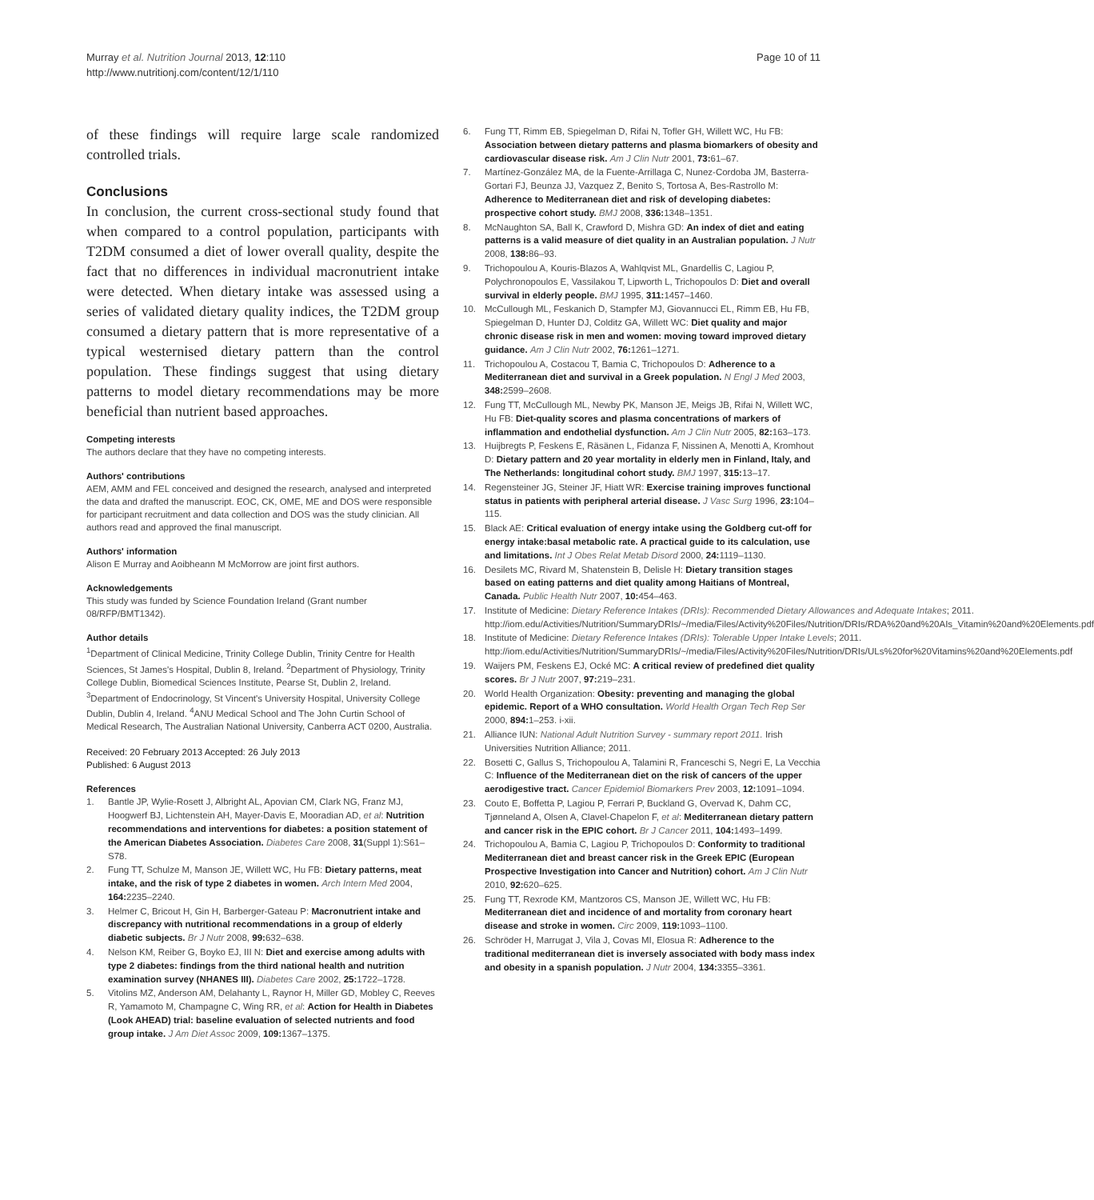Murray et al. Nutrition Journal 2013, 12:110
http://www.nutritionj.com/content/12/1/110
Page 10 of 11
of these findings will require large scale randomized controlled trials.
Conclusions
In conclusion, the current cross-sectional study found that when compared to a control population, participants with T2DM consumed a diet of lower overall quality, despite the fact that no differences in individual macronutrient intake were detected. When dietary intake was assessed using a series of validated dietary quality indices, the T2DM group consumed a dietary pattern that is more representative of a typical westernised dietary pattern than the control population. These findings suggest that using dietary patterns to model dietary recommendations may be more beneficial than nutrient based approaches.
Competing interests
The authors declare that they have no competing interests.
Authors' contributions
AEM, AMM and FEL conceived and designed the research, analysed and interpreted the data and drafted the manuscript. EOC, CK, OME, ME and DOS were responsible for participant recruitment and data collection and DOS was the study clinician. All authors read and approved the final manuscript.
Authors' information
Alison E Murray and Aoibheann M McMorrow are joint first authors.
Acknowledgements
This study was funded by Science Foundation Ireland (Grant number 08/RFP/BMT1342).
Author details
<sup>1</sup> Department of Clinical Medicine, Trinity College Dublin, Trinity Centre for Health Sciences, St James's Hospital, Dublin 8, Ireland. <sup>2</sup>Department of Physiology, Trinity College Dublin, Biomedical Sciences Institute, Pearse St, Dublin 2, Ireland. <sup>3</sup>Department of Endocrinology, St Vincent's University Hospital, University College Dublin, Dublin 4, Ireland. <sup>4</sup>ANU Medical School and The John Curtin School of Medical Research, The Australian National University, Canberra ACT 0200, Australia.
Received: 20 February 2013 Accepted: 26 July 2013
Published: 6 August 2013
References
1. Bantle JP, Wylie-Rosett J, Albright AL, Apovian CM, Clark NG, Franz MJ, Hoogwerf BJ, Lichtenstein AH, Mayer-Davis E, Mooradian AD, et al: Nutrition recommendations and interventions for diabetes: a position statement of the American Diabetes Association. Diabetes Care 2008, 31(Suppl 1):S61–S78.
2. Fung TT, Schulze M, Manson JE, Willett WC, Hu FB: Dietary patterns, meat intake, and the risk of type 2 diabetes in women. Arch Intern Med 2004, 164: 2235–2240.
3. Helmer C, Bricout H, Gin H, Barberger-Gateau P: Macronutrient intake and discrepancy with nutritional recommendations in a group of elderly diabetic subjects. Br J Nutr 2008, 99: 632–638.
4. Nelson KM, Reiber G, Boyko EJ, III N: Diet and exercise among adults with type 2 diabetes: findings from the third national health and nutrition examination survey (NHANES III). Diabetes Care 2002, 25: 1722–1728.
5. Vitolins MZ, Anderson AM, Delahanty L, Raynor H, Miller GD, Mobley C, Reeves R, Yamamoto M, Champagne C, Wing RR, et al: Action for Health in Diabetes (Look AHEAD) trial: baseline evaluation of selected nutrients and food group intake. J Am Diet Assoc 2009, 109: 1367–1375.
6. Fung TT, Rimm EB, Spiegelman D, Rifai N, Tofler GH, Willett WC, Hu FB: Association between dietary patterns and plasma biomarkers of obesity and cardiovascular disease risk. Am J Clin Nutr 2001, 73: 61–67.
7. Martínez-González MA, de la Fuente-Arrillaga C, Nunez-Cordoba JM, Basterra-Gortari FJ, Beunza JJ, Vazquez Z, Benito S, Tortosa A, Bes-Rastrollo M: Adherence to Mediterranean diet and risk of developing diabetes: prospective cohort study. BMJ 2008, 336: 1348–1351.
8. McNaughton SA, Ball K, Crawford D, Mishra GD: An index of diet and eating patterns is a valid measure of diet quality in an Australian population. J Nutr 2008, 138: 86–93.
9. Trichopoulou A, Kouris-Blazos A, Wahlqvist ML, Gnardellis C, Lagiou P, Polychronopoulos E, Vassilakou T, Lipworth L, Trichopoulos D: Diet and overall survival in elderly people. BMJ 1995, 311: 1457–1460.
10. McCullough ML, Feskanich D, Stampfer MJ, Giovannucci EL, Rimm EB, Hu FB, Spiegelman D, Hunter DJ, Colditz GA, Willett WC: Diet quality and major chronic disease risk in men and women: moving toward improved dietary guidance. Am J Clin Nutr 2002, 76: 1261–1271.
11. Trichopoulou A, Costacou T, Bamia C, Trichopoulos D: Adherence to a Mediterranean diet and survival in a Greek population. N Engl J Med 2003, 348: 2599–2608.
12. Fung TT, McCullough ML, Newby PK, Manson JE, Meigs JB, Rifai N, Willett WC, Hu FB: Diet-quality scores and plasma concentrations of markers of inflammation and endothelial dysfunction. Am J Clin Nutr 2005, 82: 163–173.
13. Huijbregts P, Feskens E, Räsänen L, Fidanza F, Nissinen A, Menotti A, Kromhout D: Dietary pattern and 20 year mortality in elderly men in Finland, Italy, and The Netherlands: longitudinal cohort study. BMJ 1997, 315: 13–17.
14. Regensteiner JG, Steiner JF, Hiatt WR: Exercise training improves functional status in patients with peripheral arterial disease. J Vasc Surg 1996, 23: 104–115.
15. Black AE: Critical evaluation of energy intake using the Goldberg cut-off for energy intake:basal metabolic rate. A practical guide to its calculation, use and limitations. Int J Obes Relat Metab Disord 2000, 24: 1119–1130.
16. Desilets MC, Rivard M, Shatenstein B, Delisle H: Dietary transition stages based on eating patterns and diet quality among Haitians of Montreal, Canada. Public Health Nutr 2007, 10: 454–463.
17. Institute of Medicine: Dietary Reference Intakes (DRIs): Recommended Dietary Allowances and Adequate Intakes; 2011. http://iom.edu/Activities/Nutrition/SummaryDRIs/~/media/Files/Activity%20Files/Nutrition/DRIs/RDA%20and%20AIs_Vitamin%20and%20Elements.pdf
18. Institute of Medicine: Dietary Reference Intakes (DRIs): Tolerable Upper Intake Levels; 2011. http://iom.edu/Activities/Nutrition/SummaryDRIs/~/media/Files/Activity%20Files/Nutrition/DRIs/ULs%20for%20Vitamins%20and%20Elements.pdf
19. Waijers PM, Feskens EJ, Ocké MC: A critical review of predefined diet quality scores. Br J Nutr 2007, 97: 219–231.
20. World Health Organization: Obesity: preventing and managing the global epidemic. Report of a WHO consultation. World Health Organ Tech Rep Ser 2000, 894: 1–253. i-xii.
21. Alliance IUN: National Adult Nutrition Survey - summary report 2011. Irish Universities Nutrition Alliance; 2011.
22. Bosetti C, Gallus S, Trichopoulou A, Talamini R, Franceschi S, Negri E, La Vecchia C: Influence of the Mediterranean diet on the risk of cancers of the upper aerodigestive tract. Cancer Epidemiol Biomarkers Prev 2003, 12: 1091–1094.
23. Couto E, Boffetta P, Lagiou P, Ferrari P, Buckland G, Overvad K, Dahm CC, Tjønneland A, Olsen A, Clavel-Chapelon F, et al: Mediterranean dietary pattern and cancer risk in the EPIC cohort. Br J Cancer 2011, 104: 1493–1499.
24. Trichopoulou A, Bamia C, Lagiou P, Trichopoulos D: Conformity to traditional Mediterranean diet and breast cancer risk in the Greek EPIC (European Prospective Investigation into Cancer and Nutrition) cohort. Am J Clin Nutr 2010, 92: 620–625.
25. Fung TT, Rexrode KM, Mantzoros CS, Manson JE, Willett WC, Hu FB: Mediterranean diet and incidence of and mortality from coronary heart disease and stroke in women. Circ 2009, 119: 1093–1100.
26. Schröder H, Marrugat J, Vila J, Covas MI, Elosua R: Adherence to the traditional mediterranean diet is inversely associated with body mass index and obesity in a spanish population. J Nutr 2004, 134: 3355–3361.